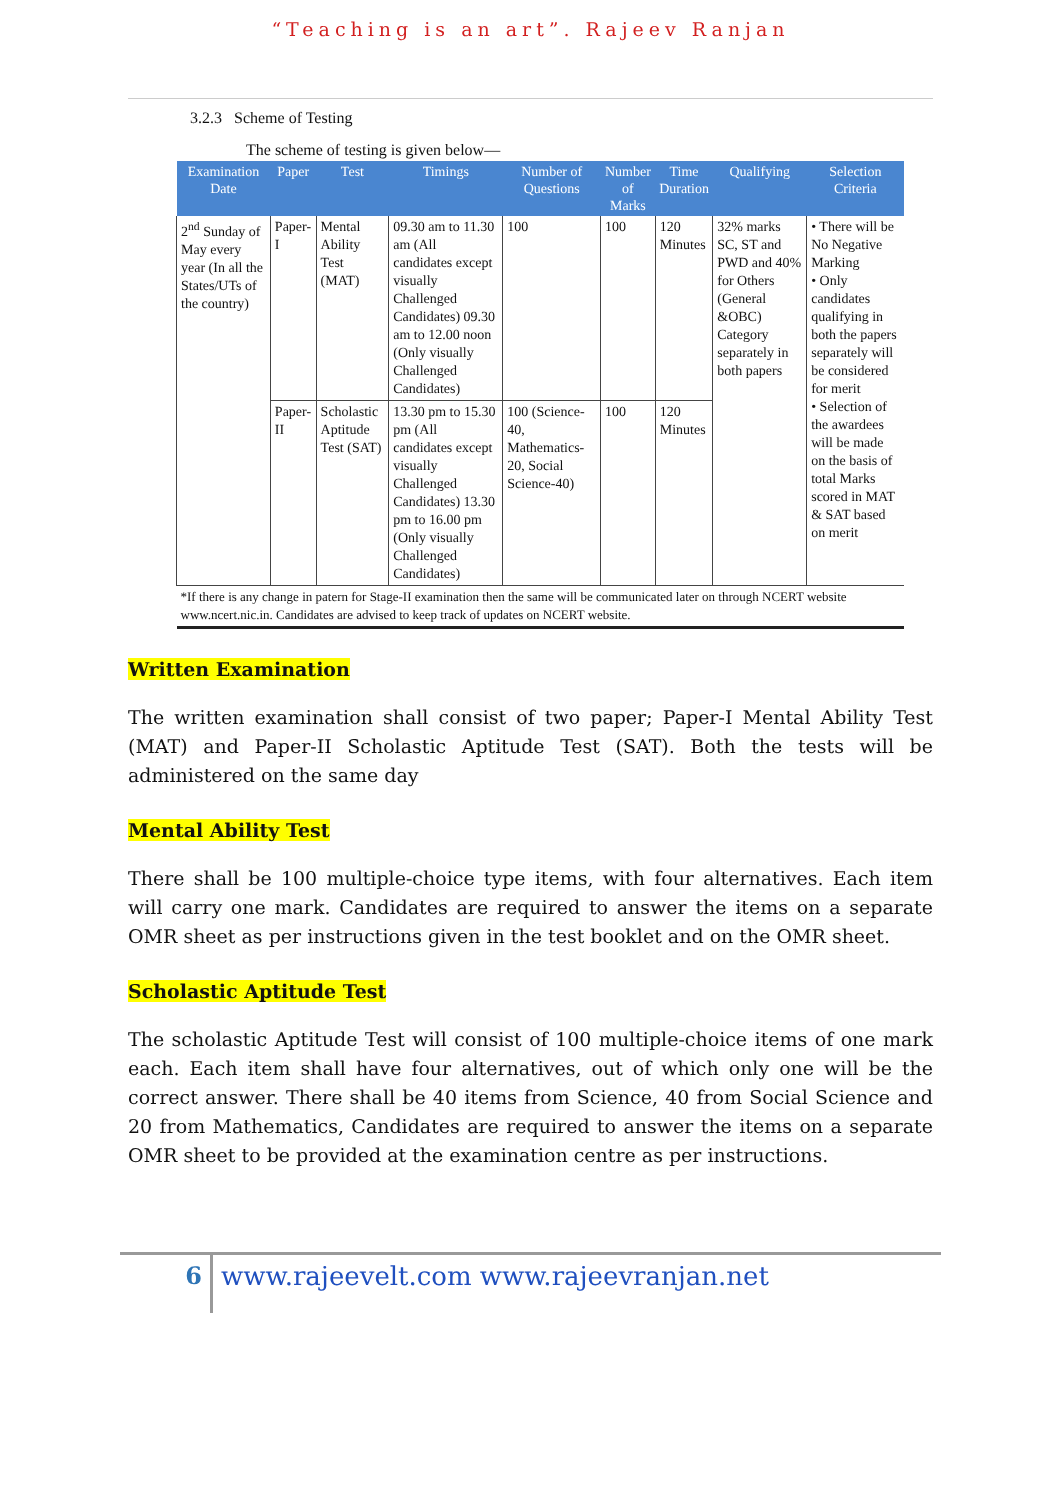“Teaching is an art”. Rajeev Ranjan
3.2.3 Scheme of Testing
The scheme of testing is given below—
| Examination Date | Paper | Test | Timings | Number of Questions | Number of Marks | Time Duration | Qualifying | Selection Criteria |
| --- | --- | --- | --- | --- | --- | --- | --- | --- |
| 2<sup>nd</sup> Sunday of May every year (In all the States/UTs of the country) | Paper-I | Mental Ability Test (MAT) | 09.30 am to 11.30 am (All candidates except visually Challenged Candidates) 09.30 am to 12.00 noon (Only visually Challenged Candidates) | 100 | 100 | 120 Minutes | 32% marks SC, ST and PWD and 40% for Others (General &OBC) Category separately in both papers | • There will be No Negative Marking • Only candidates qualifying in both the papers separately will be considered for merit • Selection of the awardees will be made on the basis of total Marks scored in MAT & SAT based on merit |
| | Paper-II | Scholastic Aptitude Test (SAT) | 13.30 pm to 15.30 pm (All candidates except visually Challenged Candidates) 13.30 pm to 16.00 pm (Only visually Challenged Candidates) | 100 (Science-40, Mathematics-20, Social Science-40) | 100 | 120 Minutes | | |
| *If there is any change in patern for Stage-II examination then the same will be communicated later on through NCERT website www.ncert.nic.in. Candidates are advised to keep track of updates on NCERT website. | | | | | | | | |
Written Examination
The written examination shall consist of two paper; Paper-I Mental Ability Test (MAT) and Paper-II Scholastic Aptitude Test (SAT). Both the tests will be administered on the same day
Mental Ability Test
There shall be 100 multiple-choice type items, with four alternatives. Each item will carry one mark. Candidates are required to answer the items on a separate OMR sheet as per instructions given in the test booklet and on the OMR sheet.
Scholastic Aptitude Test
The scholastic Aptitude Test will consist of 100 multiple-choice items of one mark each. Each item shall have four alternatives, out of which only one will be the correct answer. There shall be 40 items from Science, 40 from Social Science and 20 from Mathematics, Candidates are required to answer the items on a separate OMR sheet to be provided at the examination centre as per instructions.
6 www.rajeevelt.com www.rajeevranjan.net